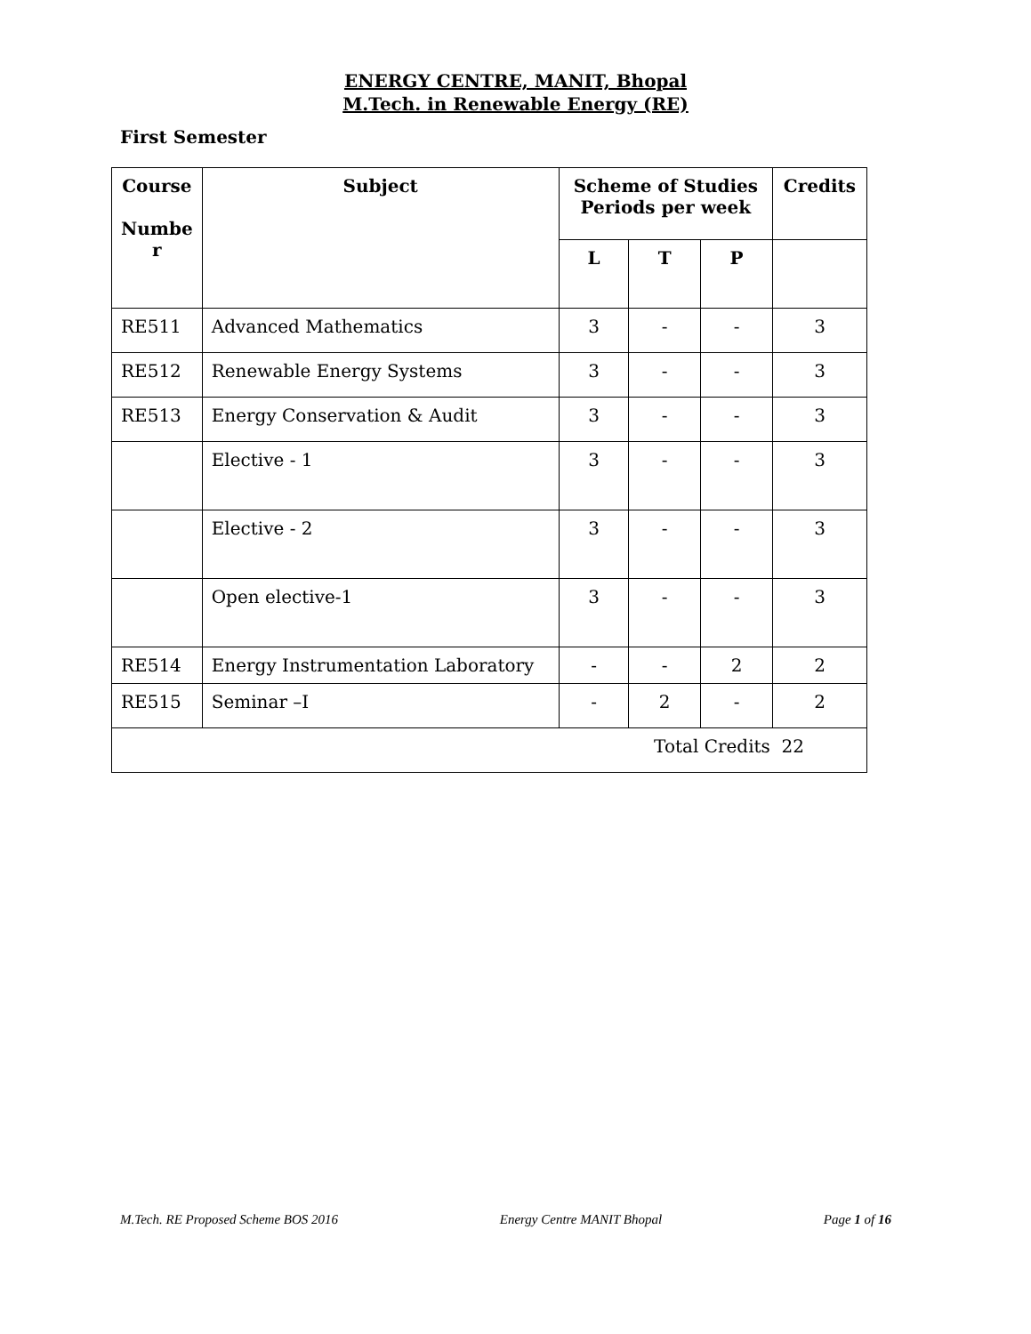ENERGY CENTRE, MANIT, Bhopal
M.Tech. in Renewable Energy (RE)
First Semester
| Course Numbe r | Subject | Scheme of Studies Periods per week | | | Credits |
| --- | --- | --- | --- | --- | --- |
| | | L | T | P | |
| RE511 | Advanced Mathematics | 3 | - | - | 3 |
| RE512 | Renewable Energy Systems | 3 | - | - | 3 |
| RE513 | Energy Conservation & Audit | 3 | - | - | 3 |
| | Elective - 1 | 3 | - | - | 3 |
| | Elective - 2 | 3 | - | - | 3 |
| | Open elective-1 | 3 | - | - | 3 |
| RE514 | Energy Instrumentation Laboratory | - | - | 2 | 2 |
| RE515 | Seminar –I | - | 2 | - | 2 |
| Total Credits 22 | | | | | |
M.Tech. RE Proposed Scheme BOS 2016 Energy Centre MANIT Bhopal Page 1 of 16